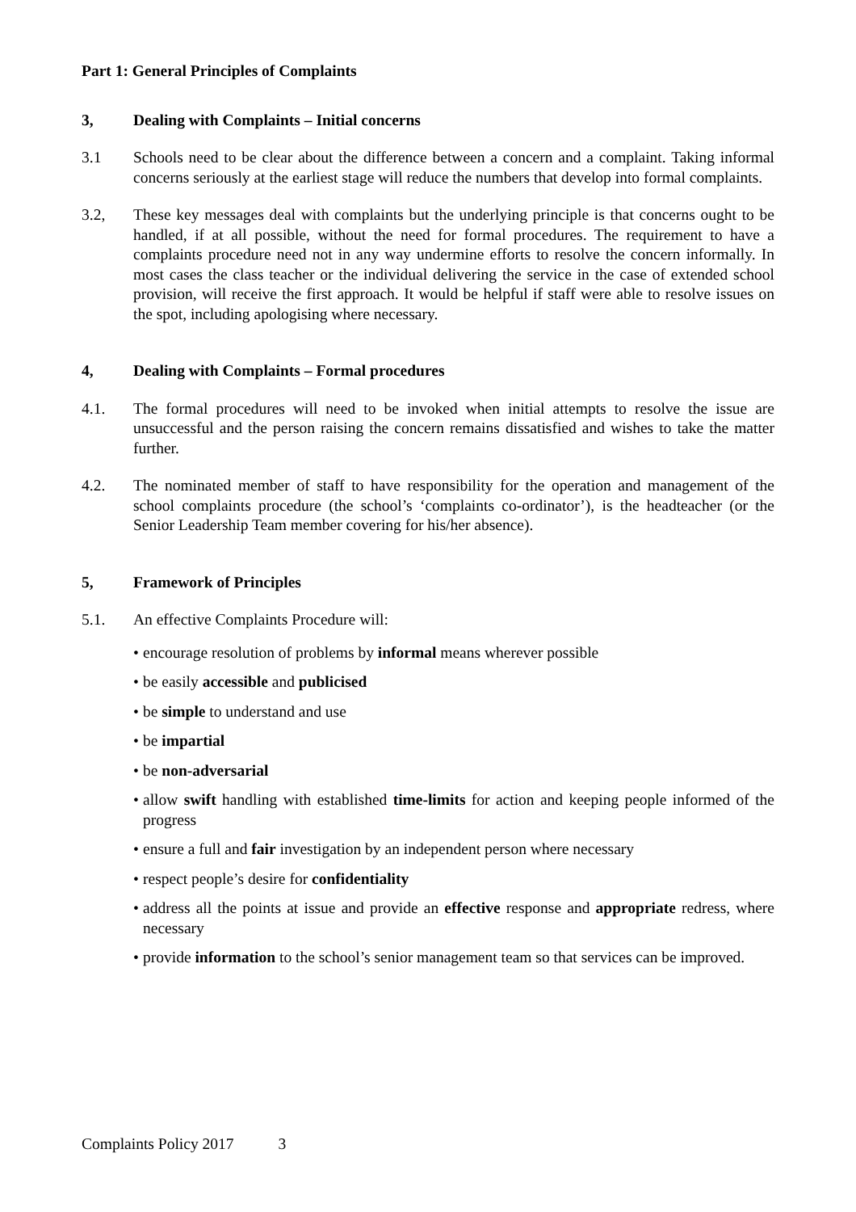Part 1: General Principles of Complaints
3, Dealing with Complaints – Initial concerns
3.1 Schools need to be clear about the difference between a concern and a complaint. Taking informal concerns seriously at the earliest stage will reduce the numbers that develop into formal complaints.
3.2, These key messages deal with complaints but the underlying principle is that concerns ought to be handled, if at all possible, without the need for formal procedures. The requirement to have a complaints procedure need not in any way undermine efforts to resolve the concern informally. In most cases the class teacher or the individual delivering the service in the case of extended school provision, will receive the first approach. It would be helpful if staff were able to resolve issues on the spot, including apologising where necessary.
4, Dealing with Complaints – Formal procedures
4.1. The formal procedures will need to be invoked when initial attempts to resolve the issue are unsuccessful and the person raising the concern remains dissatisfied and wishes to take the matter further.
4.2. The nominated member of staff to have responsibility for the operation and management of the school complaints procedure (the school’s ‘complaints co-ordinator’), is the headteacher (or the Senior Leadership Team member covering for his/her absence).
5, Framework of Principles
5.1. An effective Complaints Procedure will:
• encourage resolution of problems by informal means wherever possible
• be easily accessible and publicised
• be simple to understand and use
• be impartial
• be non-adversarial
• allow swift handling with established time-limits for action and keeping people informed of the progress
• ensure a full and fair investigation by an independent person where necessary
• respect people’s desire for confidentiality
• address all the points at issue and provide an effective response and appropriate redress, where necessary
• provide information to the school’s senior management team so that services can be improved.
Complaints Policy 2017 3